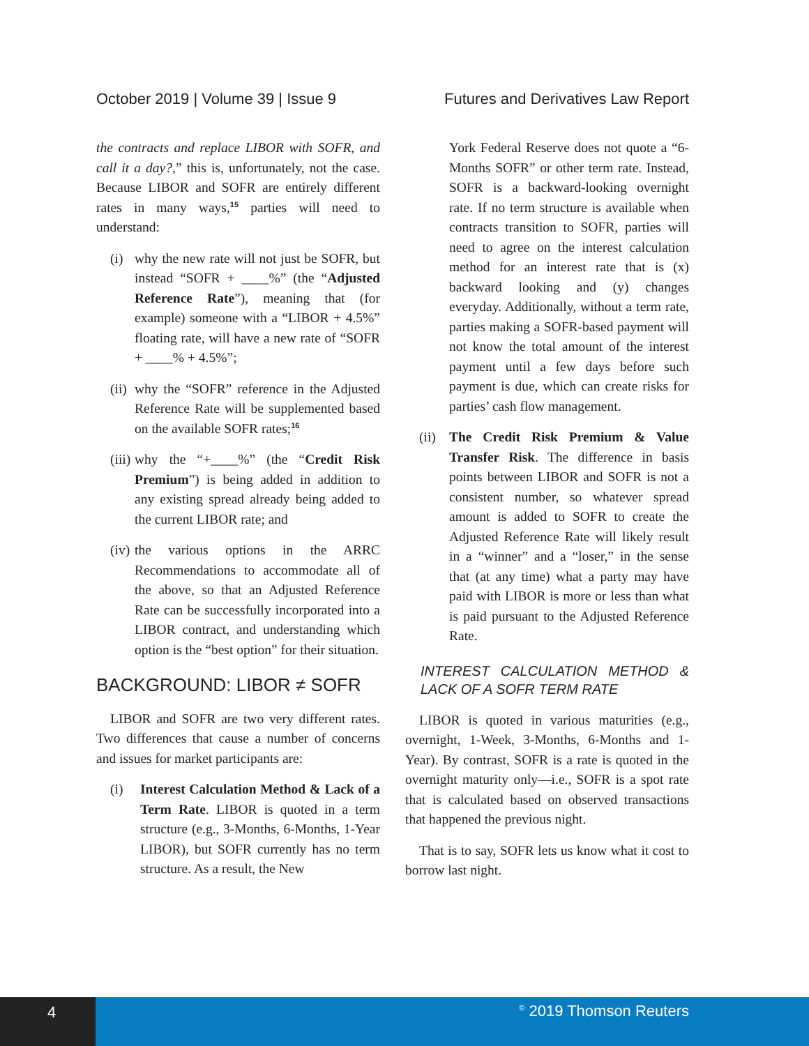October 2019 | Volume 39 | Issue 9 Futures and Derivatives Law Report
the contracts and replace LIBOR with SOFR, and call it a day?,” this is, unfortunately, not the case. Because LIBOR and SOFR are entirely different rates in many ways,<sup>15</sup> parties will need to understand:
(i) why the new rate will not just be SOFR, but instead “SOFR + ____%” (the “Adjusted Reference Rate”), meaning that (for example) someone with a “LIBOR + 4.5%” floating rate, will have a new rate of “SOFR + ____% + 4.5%”;
(ii) why the “SOFR” reference in the Adjusted Reference Rate will be supplemented based on the available SOFR rates;<sup>16</sup>
(iii) why the “+____%” (the “Credit Risk Premium”) is being added in addition to any existing spread already being added to the current LIBOR rate; and
(iv) the various options in the ARRC Recommendations to accommodate all of the above, so that an Adjusted Reference Rate can be successfully incorporated into a LIBOR contract, and understanding which option is the “best option” for their situation.
BACKGROUND: LIBOR ≠ SOFR
LIBOR and SOFR are two very different rates. Two differences that cause a number of concerns and issues for market participants are:
(i) Interest Calculation Method & Lack of a Term Rate. LIBOR is quoted in a term structure (e.g., 3-Months, 6-Months, 1-Year LIBOR), but SOFR currently has no term structure. As a result, the New
York Federal Reserve does not quote a “6-Months SOFR” or other term rate. Instead, SOFR is a backward-looking overnight rate. If no term structure is available when contracts transition to SOFR, parties will need to agree on the interest calculation method for an interest rate that is (x) backward looking and (y) changes everyday. Additionally, without a term rate, parties making a SOFR-based payment will not know the total amount of the interest payment until a few days before such payment is due, which can create risks for parties’ cash flow management.
(ii) The Credit Risk Premium & Value Transfer Risk. The difference in basis points between LIBOR and SOFR is not a consistent number, so whatever spread amount is added to SOFR to create the Adjusted Reference Rate will likely result in a “winner” and a “loser,” in the sense that (at any time) what a party may have paid with LIBOR is more or less than what is paid pursuant to the Adjusted Reference Rate.
INTEREST CALCULATION METHOD & LACK OF A SOFR TERM RATE
LIBOR is quoted in various maturities (e.g., overnight, 1-Week, 3-Months, 6-Months and 1-Year). By contrast, SOFR is a rate is quoted in the overnight maturity only—i.e., SOFR is a spot rate that is calculated based on observed transactions that happened the previous night.
That is to say, SOFR lets us know what it cost to borrow last night.
4
<sup>©</sup> 2019 Thomson Reuters